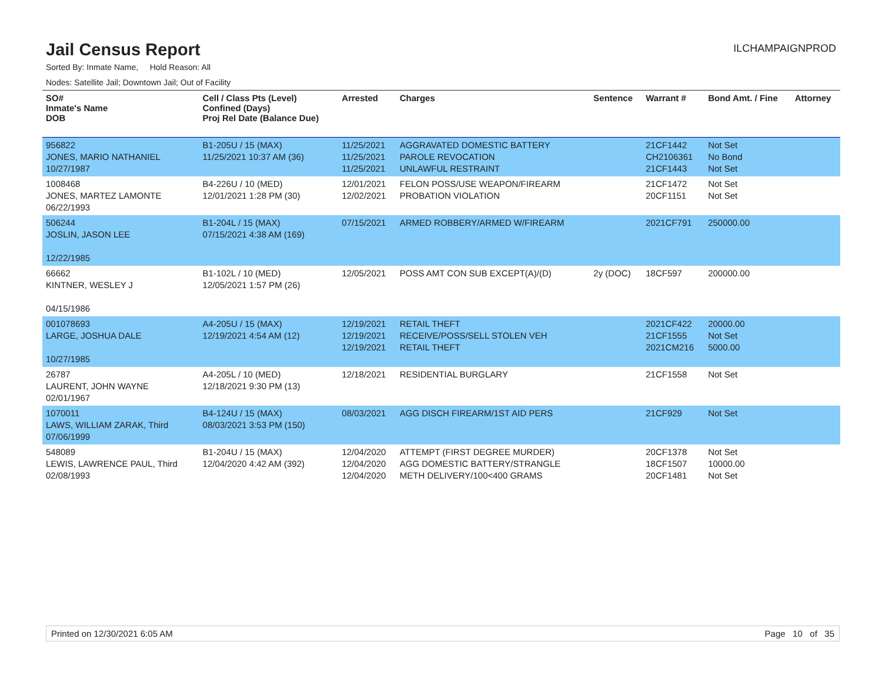Jail Census Report
ILCHAMPAIGNPROD
Sorted By: Inmate Name, Hold Reason: All
Nodes: Satellite Jail; Downtown Jail; Out of Facility
| SO# Inmate's Name DOB | Cell / Class Pts (Level) Confined (Days) Proj Rel Date (Balance Due) | Arrested | Charges | Sentence | Warrant # | Bond Amt. / Fine | Attorney |
| --- | --- | --- | --- | --- | --- | --- | --- |
| 956822 JONES, MARIO NATHANIEL 10/27/1987 | B1-205U / 15 (MAX) 11/25/2021 10:37 AM (36) | 11/25/2021 11/25/2021 11/25/2021 | AGGRAVATED DOMESTIC BATTERY PAROLE REVOCATION UNLAWFUL RESTRAINT | | 21CF1442 CH2106361 21CF1443 | Not Set No Bond Not Set | |
| 1008468 JONES, MARTEZ LAMONTE 06/22/1993 | B4-226U / 10 (MED) 12/01/2021 1:28 PM (30) | 12/01/2021 12/02/2021 | FELON POSS/USE WEAPON/FIREARM PROBATION VIOLATION | | 21CF1472 20CF1151 | Not Set Not Set | |
| 506244 JOSLIN, JASON LEE 12/22/1985 | B1-204L / 15 (MAX) 07/15/2021 4:38 AM (169) | 07/15/2021 | ARMED ROBBERY/ARMED W/FIREARM | | 2021CF791 | 250000.00 | |
| 66662 KINTNER, WESLEY J 04/15/1986 | B1-102L / 10 (MED) 12/05/2021 1:57 PM (26) | 12/05/2021 | POSS AMT CON SUB EXCEPT(A)/(D) | 2y (DOC) | 18CF597 | 200000.00 | |
| 001078693 LARGE, JOSHUA DALE 10/27/1985 | A4-205U / 15 (MAX) 12/19/2021 4:54 AM (12) | 12/19/2021 12/19/2021 12/19/2021 | RETAIL THEFT RECEIVE/POSS/SELL STOLEN VEH RETAIL THEFT | | 2021CF422 21CF1555 2021CM216 | 20000.00 Not Set 5000.00 | |
| 26787 LAURENT, JOHN WAYNE 02/01/1967 | A4-205L / 10 (MED) 12/18/2021 9:30 PM (13) | 12/18/2021 | RESIDENTIAL BURGLARY | | 21CF1558 | Not Set | |
| 1070011 LAWS, WILLIAM ZARAK, Third 07/06/1999 | B4-124U / 15 (MAX) 08/03/2021 3:53 PM (150) | 08/03/2021 | AGG DISCH FIREARM/1ST AID PERS | | 21CF929 | Not Set | |
| 548089 LEWIS, LAWRENCE PAUL, Third 02/08/1993 | B1-204U / 15 (MAX) 12/04/2020 4:42 AM (392) | 12/04/2020 12/04/2020 12/04/2020 | ATTEMPT (FIRST DEGREE MURDER) AGG DOMESTIC BATTERY/STRANGLE METH DELIVERY/100<400 GRAMS | | 20CF1378 18CF1507 20CF1481 | Not Set 10000.00 Not Set | |
Printed on 12/30/2021 6:05 AM Page 10 of 35